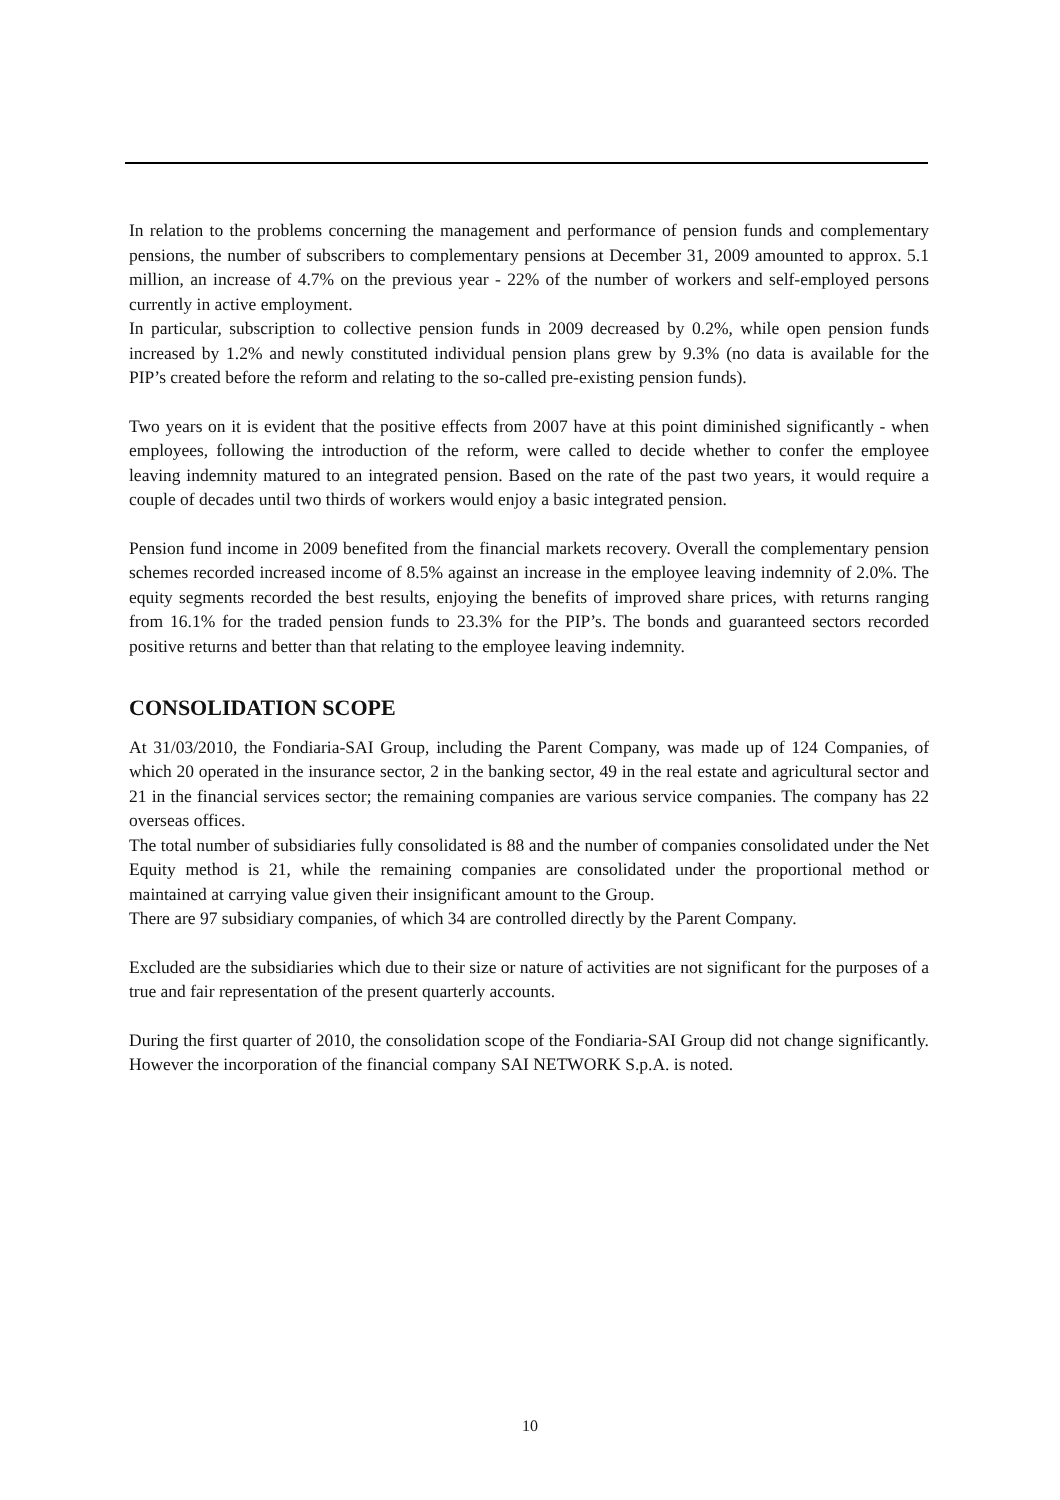In relation to the problems concerning the management and performance of pension funds and complementary pensions, the number of subscribers to complementary pensions at December 31, 2009 amounted to approx. 5.1 million, an increase of 4.7% on the previous year - 22% of the number of workers and self-employed persons currently in active employment.
In particular, subscription to collective pension funds in 2009 decreased by 0.2%, while open pension funds increased by 1.2% and newly constituted individual pension plans grew by 9.3% (no data is available for the PIP’s created before the reform and relating to the so-called pre-existing pension funds).
Two years on it is evident that the positive effects from 2007 have at this point diminished significantly - when employees, following the introduction of the reform, were called to decide whether to confer the employee leaving indemnity matured to an integrated pension. Based on the rate of the past two years, it would require a couple of decades until two thirds of workers would enjoy a basic integrated pension.
Pension fund income in 2009 benefited from the financial markets recovery. Overall the complementary pension schemes recorded increased income of 8.5% against an increase in the employee leaving indemnity of 2.0%. The equity segments recorded the best results, enjoying the benefits of improved share prices, with returns ranging from 16.1% for the traded pension funds to 23.3% for the PIP’s. The bonds and guaranteed sectors recorded positive returns and better than that relating to the employee leaving indemnity.
CONSOLIDATION SCOPE
At 31/03/2010, the Fondiaria-SAI Group, including the Parent Company, was made up of 124 Companies, of which 20 operated in the insurance sector, 2 in the banking sector, 49 in the real estate and agricultural sector and 21 in the financial services sector; the remaining companies are various service companies. The company has 22 overseas offices.
The total number of subsidiaries fully consolidated is 88 and the number of companies consolidated under the Net Equity method is 21, while the remaining companies are consolidated under the proportional method or maintained at carrying value given their insignificant amount to the Group.
There are 97 subsidiary companies, of which 34 are controlled directly by the Parent Company.
Excluded are the subsidiaries which due to their size or nature of activities are not significant for the purposes of a true and fair representation of the present quarterly accounts.
During the first quarter of 2010, the consolidation scope of the Fondiaria-SAI Group did not change significantly. However the incorporation of the financial company SAI NETWORK S.p.A. is noted.
10